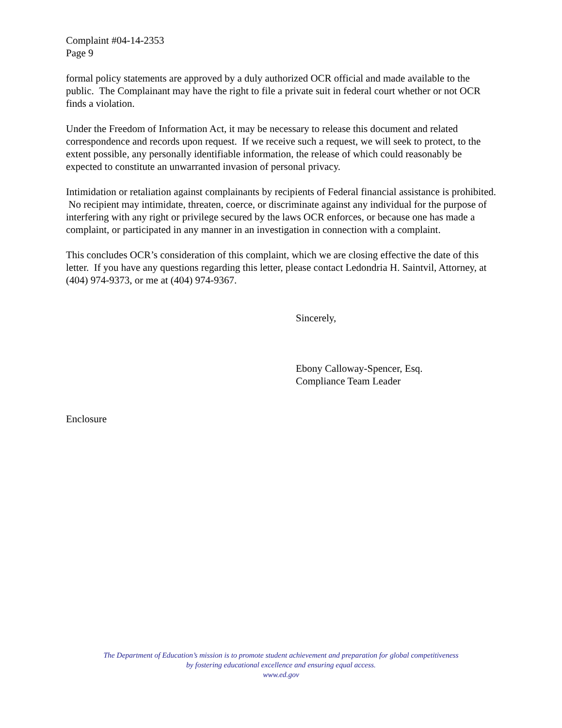Complaint #04-14-2353
Page 9
formal policy statements are approved by a duly authorized OCR official and made available to the public. The Complainant may have the right to file a private suit in federal court whether or not OCR finds a violation.
Under the Freedom of Information Act, it may be necessary to release this document and related correspondence and records upon request. If we receive such a request, we will seek to protect, to the extent possible, any personally identifiable information, the release of which could reasonably be expected to constitute an unwarranted invasion of personal privacy.
Intimidation or retaliation against complainants by recipients of Federal financial assistance is prohibited. No recipient may intimidate, threaten, coerce, or discriminate against any individual for the purpose of interfering with any right or privilege secured by the laws OCR enforces, or because one has made a complaint, or participated in any manner in an investigation in connection with a complaint.
This concludes OCR’s consideration of this complaint, which we are closing effective the date of this letter. If you have any questions regarding this letter, please contact Ledondria H. Saintvil, Attorney, at (404) 974-9373, or me at (404) 974-9367.
Sincerely,
Ebony Calloway-Spencer, Esq.
Compliance Team Leader
Enclosure
The Department of Education’s mission is to promote student achievement and preparation for global competitiveness
by fostering educational excellence and ensuring equal access.
www.ed.gov